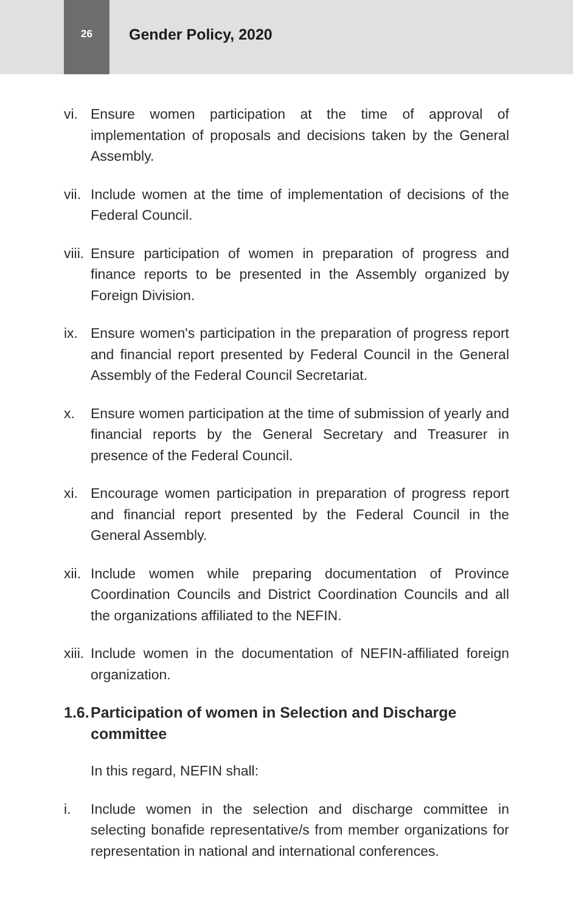26
Gender Policy, 2020
vi. Ensure women participation at the time of approval of implementation of proposals and decisions taken by the General Assembly.
vii.
Include women at the time of implementation of decisions of the Federal Council.
viii.
Ensure participation of women in preparation of progress and finance reports to be presented in the Assembly organized by Foreign Division.
ix. Ensure women's participation in the preparation of progress report and financial report presented by Federal Council in the General Assembly of the Federal Council Secretariat.
x. Ensure women participation at the time of submission of yearly and financial reports by the General Secretary and Treasurer in presence of the Federal Council.
xi. Encourage women participation in preparation of progress report and financial report presented by the Federal Council in the General Assembly.
xii.
Include women while preparing documentation of Province Coordination Councils and District Coordination Councils and all the organizations affiliated to the NEFIN.
xiii.
Include women in the documentation of NEFIN-affiliated foreign organization.
1.6. Participation of women in Selection and Discharge committee
In this regard, NEFIN shall:
i. Include women in the selection and discharge committee in selecting bonafide representative/s from member organizations for representation in national and international conferences.